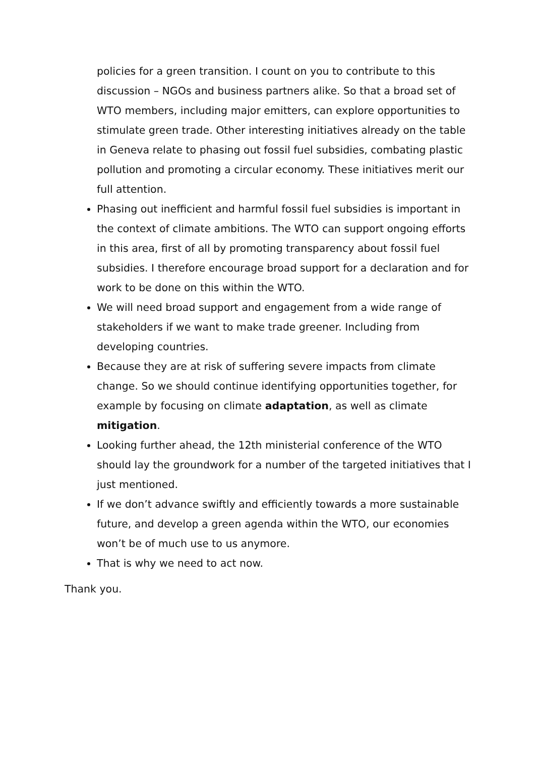policies for a green transition. I count on you to contribute to this discussion – NGOs and business partners alike. So that a broad set of WTO members, including major emitters, can explore opportunities to stimulate green trade. Other interesting initiatives already on the table in Geneva relate to phasing out fossil fuel subsidies, combating plastic pollution and promoting a circular economy. These initiatives merit our full attention.
Phasing out inefficient and harmful fossil fuel subsidies is important in the context of climate ambitions. The WTO can support ongoing efforts in this area, first of all by promoting transparency about fossil fuel subsidies. I therefore encourage broad support for a declaration and for work to be done on this within the WTO.
We will need broad support and engagement from a wide range of stakeholders if we want to make trade greener. Including from developing countries.
Because they are at risk of suffering severe impacts from climate change. So we should continue identifying opportunities together, for example by focusing on climate adaptation, as well as climate mitigation.
Looking further ahead, the 12th ministerial conference of the WTO should lay the groundwork for a number of the targeted initiatives that I just mentioned.
If we don’t advance swiftly and efficiently towards a more sustainable future, and develop a green agenda within the WTO, our economies won’t be of much use to us anymore.
That is why we need to act now.
Thank you.